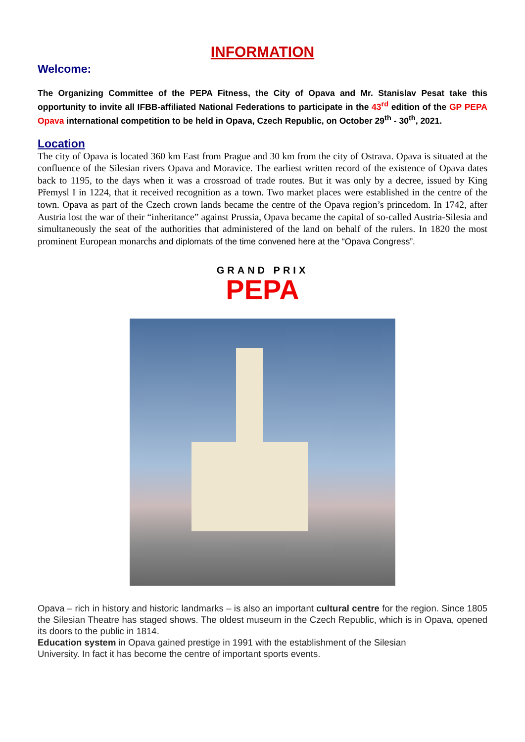INFORMATION
Welcome:
The Organizing Committee of the PEPA Fitness, the City of Opava and Mr. Stanislav Pesat take this opportunity to invite all IFBB-affiliated National Federations to participate in the 43<sup>rd</sup> edition of the GP PEPA Opava international competition to be held in Opava, Czech Republic, on October 29<sup>th</sup> - 30<sup>th</sup>, 2021.
Location
The city of Opava is located 360 km East from Prague and 30 km from the city of Ostrava. Opava is situated at the confluence of the Silesian rivers Opava and Moravice. The earliest written record of the existence of Opava dates back to 1195, to the days when it was a crossroad of trade routes. But it was only by a decree, issued by King Přemysl I in 1224, that it received recognition as a town. Two market places were established in the centre of the town. Opava as part of the Czech crown lands became the centre of the Opava region’s princedom. In 1742, after Austria lost the war of their “inheritance” against Prussia, Opava became the capital of so-called Austria-Silesia and simultaneously the seat of the authorities that administered of the land on behalf of the rulers. In 1820 the most prominent European monarchs and diplomats of the time convened here at the “Opava Congress”.
GRAND PRIX
PEPA
Opava – rich in history and historic landmarks – is also an important cultural centre for the region. Since 1805 the Silesian Theatre has staged shows. The oldest museum in the Czech Republic, which is in Opava, opened its doors to the public in 1814.
Education system in Opava gained prestige in 1991 with the establishment of the Silesian
University. In fact it has become the centre of important sports events.